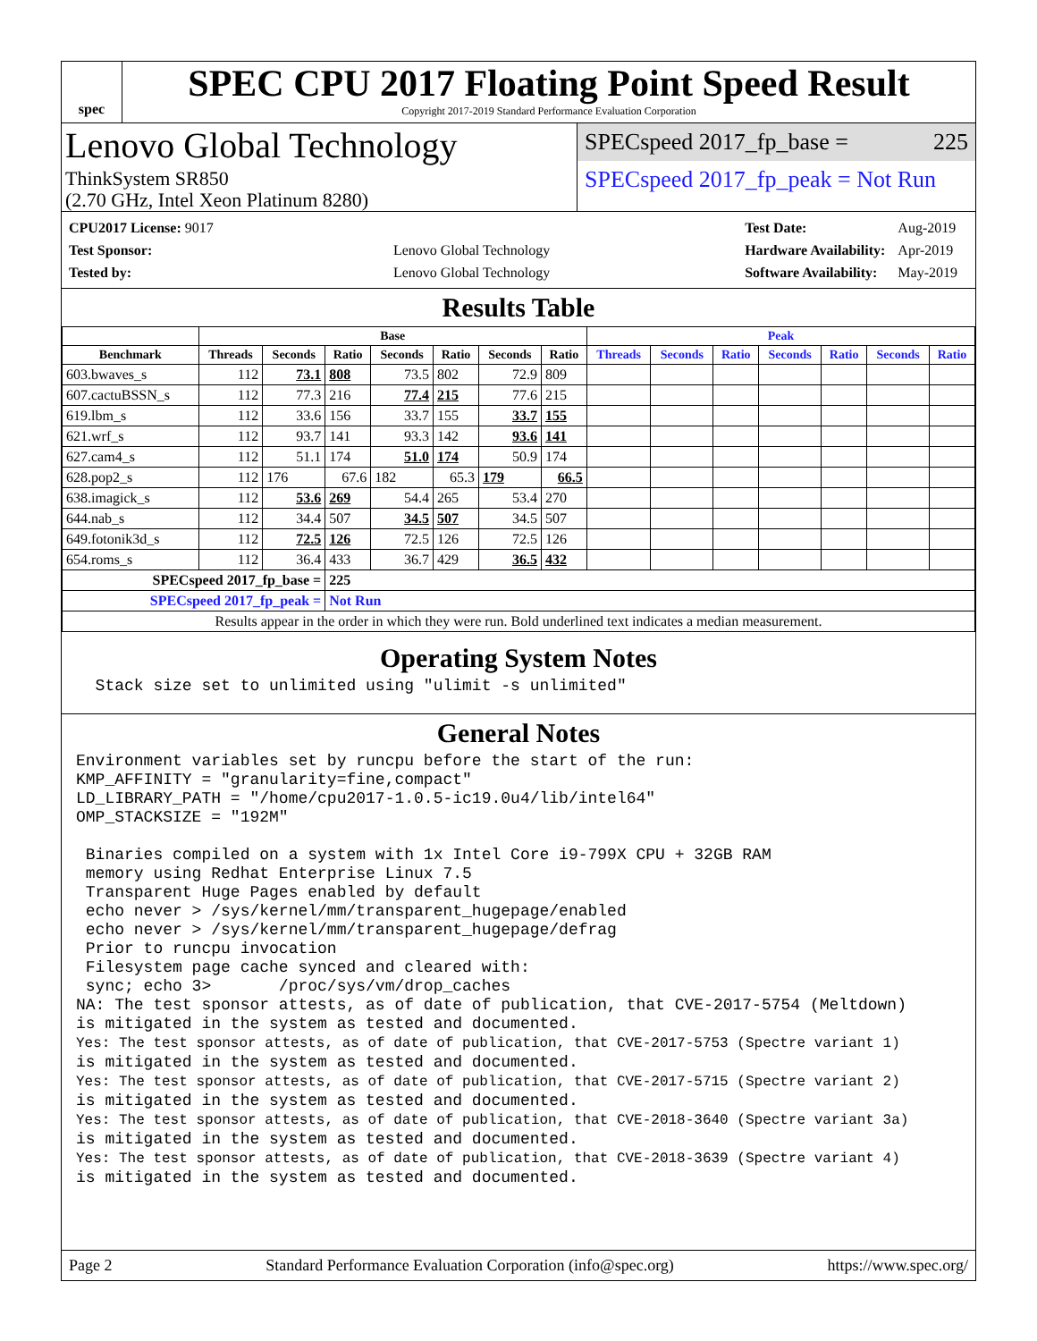spec
SPEC CPU 2017 Floating Point Speed Result
Copyright 2017-2019 Standard Performance Evaluation Corporation
Lenovo Global Technology
ThinkSystem SR850
(2.70 GHz, Intel Xeon Platinum 8280)
SPECspeed 2017_fp_base = 225
SPECspeed 2017_fp_peak = Not Run
| CPU2017 License: 9017 | |
| Test Sponsor: | Lenovo Global Technology |
| Tested by: | Lenovo Global Technology |
| Test Date: | Aug-2019 |
| Hardware Availability: | Apr-2019 |
| Software Availability: | May-2019 |
Results Table
| | Base | | | | | | | Peak | | | | | | |
| --- | --- | --- | --- | --- | --- | --- | --- | --- | --- | --- | --- | --- | --- | --- |
| Benchmark | Threads | Seconds | Ratio | Seconds | Ratio | Seconds | Ratio | Threads | Seconds | Ratio | Seconds | Ratio | Seconds | Ratio |
| 603.bwaves_s | 112 | 73.1 | 808 | 73.5 | 802 | 72.9 | 809 | | | | | | | |
| 607.cactuBSSN_s | 112 | 77.3 | 216 | 77.4 | 215 | 77.6 | 215 | | | | | | | |
| 619.lbm_s | 112 | 33.6 | 156 | 33.7 | 155 | 33.7 | 155 | | | | | | | |
| 621.wrf_s | 112 | 93.7 | 141 | 93.3 | 142 | 93.6 | 141 | | | | | | | |
| 627.cam4_s | 112 | 51.1 | 174 | 51.0 | 174 | 50.9 | 174 | | | | | | | |
| 628.pop2_s | 112 | 176 | 67.6 | 182 | 65.3 | 179 | 66.5 | | | | | | | |
| 638.imagick_s | 112 | 53.6 | 269 | 54.4 | 265 | 53.4 | 270 | | | | | | | |
| 644.nab_s | 112 | 34.4 | 507 | 34.5 | 507 | 34.5 | 507 | | | | | | | |
| 649.fotonik3d_s | 112 | 72.5 | 126 | 72.5 | 126 | 72.5 | 126 | | | | | | | |
| 654.roms_s | 112 | 36.4 | 433 | 36.7 | 429 | 36.5 | 432 | | | | | | | |
| SPECspeed 2017_fp_base = | | | 225 | | | | | | | | | | | |
| SPECspeed 2017_fp_peak = | | | Not Run | | | | | | | | | | | |
| Results appear in the order in which they were run. Bold underlined text indicates a median measurement. | | | | | | | | | | | | | | |
Operating System Notes
  Stack size set to unlimited using "ulimit -s unlimited"
General Notes
Environment variables set by runcpu before the start of the run:
KMP_AFFINITY = "granularity=fine,compact"
LD_LIBRARY_PATH = "/home/cpu2017-1.0.5-ic19.0u4/lib/intel64"
OMP_STACKSIZE = "192M"

 Binaries compiled on a system with 1x Intel Core i9-799X CPU + 32GB RAM
 memory using Redhat Enterprise Linux 7.5
 Transparent Huge Pages enabled by default
 echo never > /sys/kernel/mm/transparent_hugepage/enabled
 echo never > /sys/kernel/mm/transparent_hugepage/defrag
 Prior to runcpu invocation
 Filesystem page cache synced and cleared with:
 sync; echo 3>       /proc/sys/vm/drop_caches
NA: The test sponsor attests, as of date of publication, that CVE-2017-5754 (Meltdown)
is mitigated in the system as tested and documented.
Yes: The test sponsor attests, as of date of publication, that CVE-2017-5753 (Spectre variant 1)
is mitigated in the system as tested and documented.
Yes: The test sponsor attests, as of date of publication, that CVE-2017-5715 (Spectre variant 2)
is mitigated in the system as tested and documented.
Yes: The test sponsor attests, as of date of publication, that CVE-2018-3640 (Spectre variant 3a)
is mitigated in the system as tested and documented.
Yes: The test sponsor attests, as of date of publication, that CVE-2018-3639 (Spectre variant 4)
is mitigated in the system as tested and documented.
Page 2 Standard Performance Evaluation Corporation (info@spec.org) https://www.spec.org/